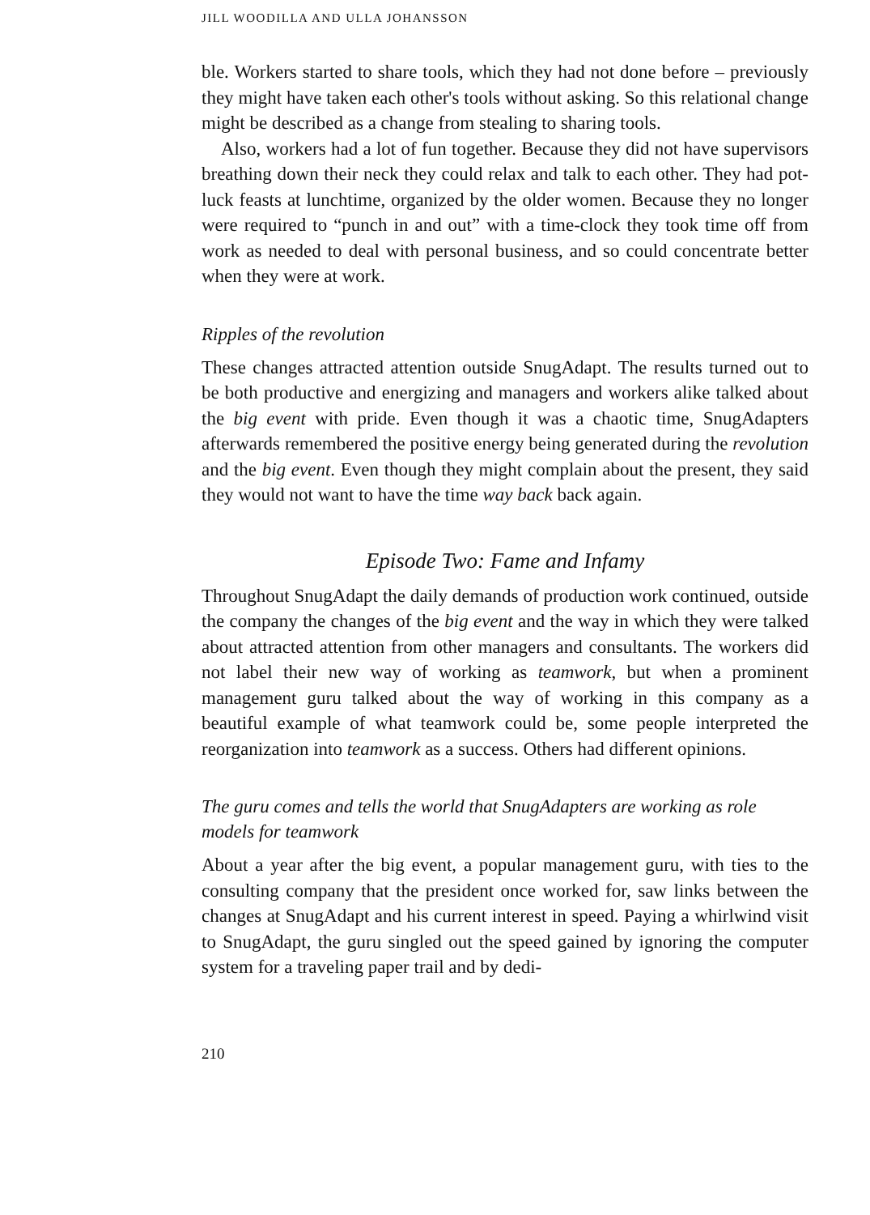JILL WOODILLA AND ULLA JOHANSSON
ble. Workers started to share tools, which they had not done before – previously they might have taken each other's tools without asking. So this relational change might be described as a change from stealing to sharing tools.
Also, workers had a lot of fun together. Because they did not have supervisors breathing down their neck they could relax and talk to each other. They had pot-luck feasts at lunchtime, organized by the older women. Because they no longer were required to “punch in and out” with a time-clock they took time off from work as needed to deal with personal business, and so could concentrate better when they were at work.
Ripples of the revolution
These changes attracted attention outside SnugAdapt. The results turned out to be both productive and energizing and managers and workers alike talked about the big event with pride. Even though it was a chaotic time, SnugAdapters afterwards remembered the positive energy being generated during the revolution and the big event. Even though they might complain about the present, they said they would not want to have the time way back back again.
Episode Two: Fame and Infamy
Throughout SnugAdapt the daily demands of production work continued, outside the company the changes of the big event and the way in which they were talked about attracted attention from other managers and consultants. The workers did not label their new way of working as teamwork, but when a prominent management guru talked about the way of working in this company as a beautiful example of what teamwork could be, some people interpreted the reorganization into teamwork as a success. Others had different opinions.
The guru comes and tells the world that SnugAdapters are working as role models for teamwork
About a year after the big event, a popular management guru, with ties to the consulting company that the president once worked for, saw links between the changes at SnugAdapt and his current interest in speed. Paying a whirlwind visit to SnugAdapt, the guru singled out the speed gained by ignoring the computer system for a traveling paper trail and by dedi-
210